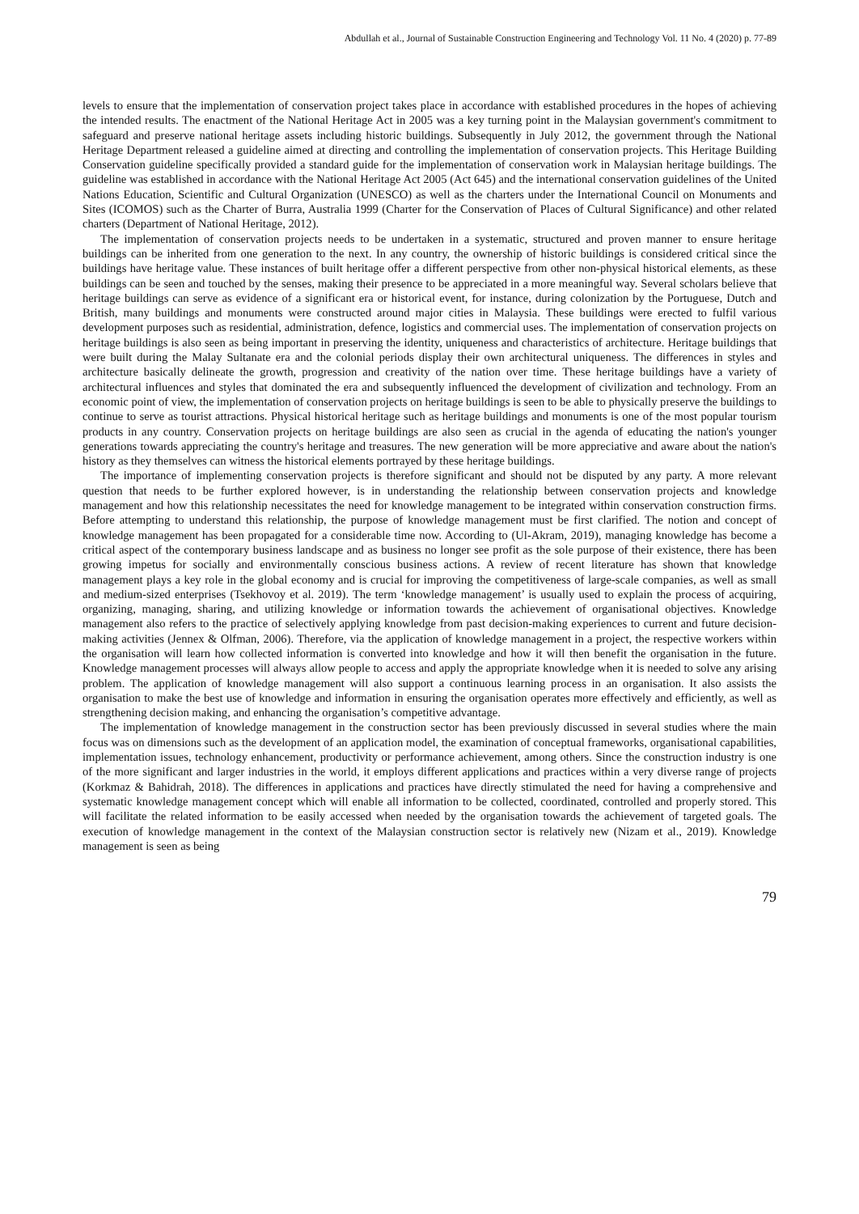Abdullah et al., Journal of Sustainable Construction Engineering and Technology Vol. 11 No. 4 (2020) p. 77-89
levels to ensure that the implementation of conservation project takes place in accordance with established procedures in the hopes of achieving the intended results. The enactment of the National Heritage Act in 2005 was a key turning point in the Malaysian government's commitment to safeguard and preserve national heritage assets including historic buildings. Subsequently in July 2012, the government through the National Heritage Department released a guideline aimed at directing and controlling the implementation of conservation projects. This Heritage Building Conservation guideline specifically provided a standard guide for the implementation of conservation work in Malaysian heritage buildings. The guideline was established in accordance with the National Heritage Act 2005 (Act 645) and the international conservation guidelines of the United Nations Education, Scientific and Cultural Organization (UNESCO) as well as the charters under the International Council on Monuments and Sites (ICOMOS) such as the Charter of Burra, Australia 1999 (Charter for the Conservation of Places of Cultural Significance) and other related charters (Department of National Heritage, 2012).
The implementation of conservation projects needs to be undertaken in a systematic, structured and proven manner to ensure heritage buildings can be inherited from one generation to the next. In any country, the ownership of historic buildings is considered critical since the buildings have heritage value. These instances of built heritage offer a different perspective from other non-physical historical elements, as these buildings can be seen and touched by the senses, making their presence to be appreciated in a more meaningful way. Several scholars believe that heritage buildings can serve as evidence of a significant era or historical event, for instance, during colonization by the Portuguese, Dutch and British, many buildings and monuments were constructed around major cities in Malaysia. These buildings were erected to fulfil various development purposes such as residential, administration, defence, logistics and commercial uses. The implementation of conservation projects on heritage buildings is also seen as being important in preserving the identity, uniqueness and characteristics of architecture. Heritage buildings that were built during the Malay Sultanate era and the colonial periods display their own architectural uniqueness. The differences in styles and architecture basically delineate the growth, progression and creativity of the nation over time. These heritage buildings have a variety of architectural influences and styles that dominated the era and subsequently influenced the development of civilization and technology. From an economic point of view, the implementation of conservation projects on heritage buildings is seen to be able to physically preserve the buildings to continue to serve as tourist attractions. Physical historical heritage such as heritage buildings and monuments is one of the most popular tourism products in any country. Conservation projects on heritage buildings are also seen as crucial in the agenda of educating the nation's younger generations towards appreciating the country's heritage and treasures. The new generation will be more appreciative and aware about the nation's history as they themselves can witness the historical elements portrayed by these heritage buildings.
The importance of implementing conservation projects is therefore significant and should not be disputed by any party. A more relevant question that needs to be further explored however, is in understanding the relationship between conservation projects and knowledge management and how this relationship necessitates the need for knowledge management to be integrated within conservation construction firms. Before attempting to understand this relationship, the purpose of knowledge management must be first clarified. The notion and concept of knowledge management has been propagated for a considerable time now. According to (Ul-Akram, 2019), managing knowledge has become a critical aspect of the contemporary business landscape and as business no longer see profit as the sole purpose of their existence, there has been growing impetus for socially and environmentally conscious business actions. A review of recent literature has shown that knowledge management plays a key role in the global economy and is crucial for improving the competitiveness of large-scale companies, as well as small and medium-sized enterprises (Tsekhovoy et al. 2019). The term ‘knowledge management’ is usually used to explain the process of acquiring, organizing, managing, sharing, and utilizing knowledge or information towards the achievement of organisational objectives. Knowledge management also refers to the practice of selectively applying knowledge from past decision-making experiences to current and future decision-making activities (Jennex & Olfman, 2006). Therefore, via the application of knowledge management in a project, the respective workers within the organisation will learn how collected information is converted into knowledge and how it will then benefit the organisation in the future. Knowledge management processes will always allow people to access and apply the appropriate knowledge when it is needed to solve any arising problem. The application of knowledge management will also support a continuous learning process in an organisation. It also assists the organisation to make the best use of knowledge and information in ensuring the organisation operates more effectively and efficiently, as well as strengthening decision making, and enhancing the organisation’s competitive advantage.
The implementation of knowledge management in the construction sector has been previously discussed in several studies where the main focus was on dimensions such as the development of an application model, the examination of conceptual frameworks, organisational capabilities, implementation issues, technology enhancement, productivity or performance achievement, among others. Since the construction industry is one of the more significant and larger industries in the world, it employs different applications and practices within a very diverse range of projects (Korkmaz & Bahidrah, 2018). The differences in applications and practices have directly stimulated the need for having a comprehensive and systematic knowledge management concept which will enable all information to be collected, coordinated, controlled and properly stored. This will facilitate the related information to be easily accessed when needed by the organisation towards the achievement of targeted goals. The execution of knowledge management in the context of the Malaysian construction sector is relatively new (Nizam et al., 2019). Knowledge management is seen as being
79